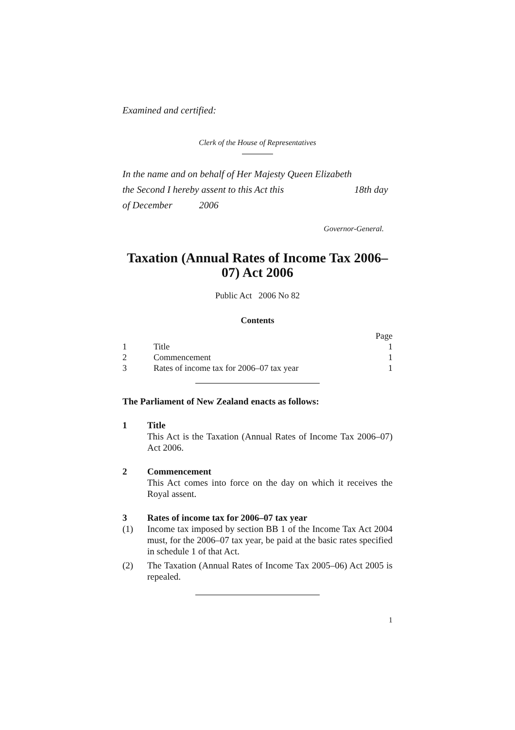Examined and certified:
Clerk of the House of Representatives
In the name and on behalf of Her Majesty Queen Elizabeth
the Second I hereby assent to this Act this 18th day
of December 2006
Governor-General.
Taxation (Annual Rates of Income Tax 2006–07) Act 2006
Public Act 2006 No 82
Contents
| | | Page |
| 1 | Title | 1 |
| 2 | Commencement | 1 |
| 3 | Rates of income tax for 2006–07 tax year | 1 |
The Parliament of New Zealand enacts as follows:
1 Title
This Act is the Taxation (Annual Rates of Income Tax 2006–07) Act 2006.
2 Commencement
This Act comes into force on the day on which it receives the Royal assent.
3 Rates of income tax for 2006–07 tax year
(1) Income tax imposed by section BB 1 of the Income Tax Act 2004 must, for the 2006–07 tax year, be paid at the basic rates specified in schedule 1 of that Act.
(2) The Taxation (Annual Rates of Income Tax 2005–06) Act 2005 is repealed.
1